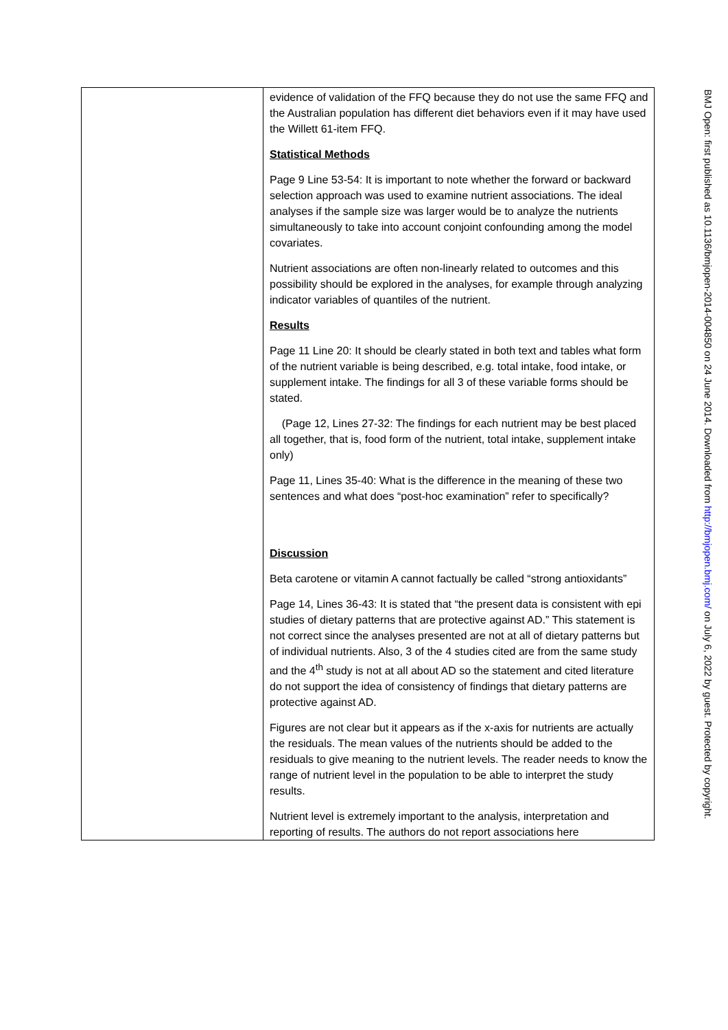| | evidence of validation of the FFQ because they do not use the same FFQ and the Australian population has different diet behaviors even if it may have used the Willett 61-item FFQ. Statistical Methods Page 9 Line 53-54: It is important to note whether the forward or backward selection approach was used to examine nutrient associations. The ideal analyses if the sample size was larger would be to analyze the nutrients simultaneously to take into account conjoint confounding among the model covariates. Nutrient associations are often non-linearly related to outcomes and this possibility should be explored in the analyses, for example through analyzing indicator variables of quantiles of the nutrient. Results Page 11 Line 20: It should be clearly stated in both text and tables what form of the nutrient variable is being described, e.g. total intake, food intake, or supplement intake. The findings for all 3 of these variable forms should be stated. (Page 12, Lines 27-32: The findings for each nutrient may be best placed all together, that is, food form of the nutrient, total intake, supplement intake only) Page 11, Lines 35-40: What is the difference in the meaning of these two sentences and what does “post-hoc examination” refer to specifically? Discussion Beta carotene or vitamin A cannot factually be called “strong antioxidants” Page 14, Lines 36-43: It is stated that “the present data is consistent with epi studies of dietary patterns that are protective against AD.” This statement is not correct since the analyses presented are not at all of dietary patterns but of individual nutrients. Also, 3 of the 4 studies cited are from the same study and the 4<sup>th</sup> study is not at all about AD so the statement and cited literature do not support the idea of consistency of findings that dietary patterns are protective against AD. Figures are not clear but it appears as if the x-axis for nutrients are actually the residuals. The mean values of the nutrients should be added to the residuals to give meaning to the nutrient levels. The reader needs to know the range of nutrient level in the population to be able to interpret the study results. Nutrient level is extremely important to the analysis, interpretation and reporting of results. The authors do not report associations here |
BMJ Open: first published as 10.1136/bmjopen-2014-004850 on 24 June 2014. Downloaded from http://bmjopen.bmj.com/ on July 6, 2022 by guest. Protected by copyright.